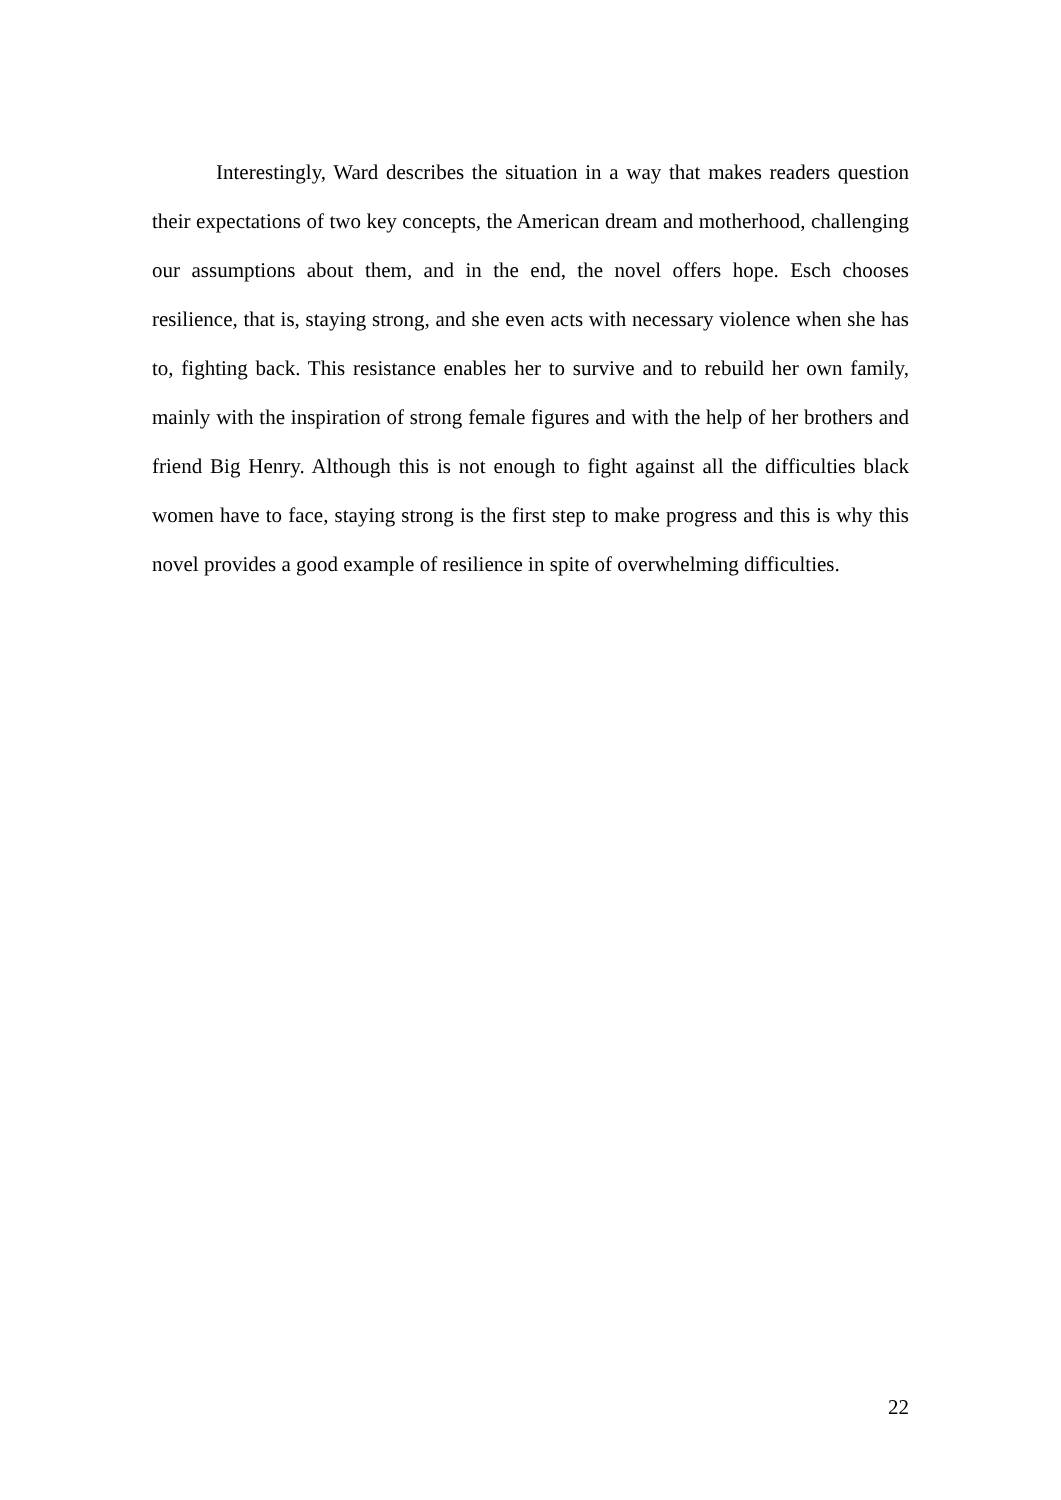Interestingly, Ward describes the situation in a way that makes readers question their expectations of two key concepts, the American dream and motherhood, challenging our assumptions about them, and in the end, the novel offers hope. Esch chooses resilience, that is, staying strong, and she even acts with necessary violence when she has to, fighting back. This resistance enables her to survive and to rebuild her own family, mainly with the inspiration of strong female figures and with the help of her brothers and friend Big Henry. Although this is not enough to fight against all the difficulties black women have to face, staying strong is the first step to make progress and this is why this novel provides a good example of resilience in spite of overwhelming difficulties.
22